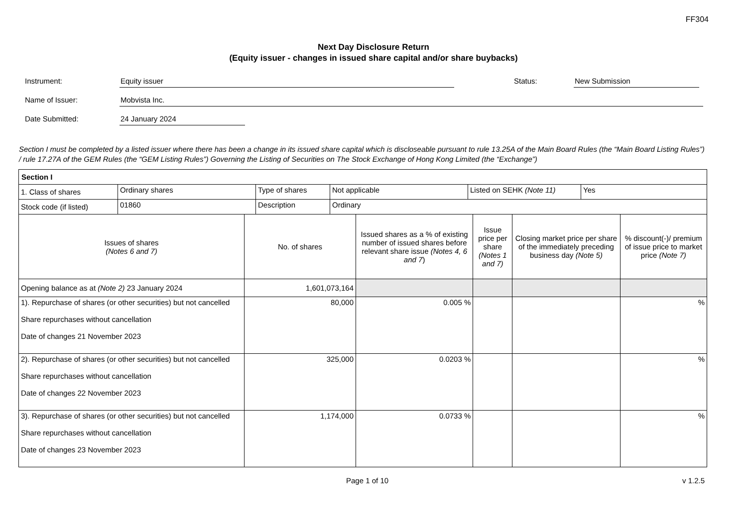FF304
Next Day Disclosure Return
(Equity issuer - changes in issued share capital and/or share buybacks)
Instrument: Equity issuer Status: New Submission
Name of Issuer: Mobvista Inc.
Date Submitted: 24 January 2024
Section I must be completed by a listed issuer where there has been a change in its issued share capital which is discloseable pursuant to rule 13.25A of the Main Board Rules (the “Main Board Listing Rules”) / rule 17.27A of the GEM Rules (the “GEM Listing Rules”) Governing the Listing of Securities on The Stock Exchange of Hong Kong Limited (the “Exchange”)
| Section I | | | | | |
| --- | --- | --- | --- | --- | --- |
| / 1. Class of shares / Ordinary shares / Type of shares / Not applicable / Listed on SEHK (Note 11) / Yes / / Stock code (if listed) / 01860 / Description / Ordinary / / / | | | | | |
| Issues of shares (Notes 6 and 7) | No. of shares | Issued shares as a % of existing number of issued shares before relevant share issue (Notes 4, 6 and 7 ) | Issue price per share (Notes 1 and 7) | Closing market price per share of the immediately preceding business day (Note 5) | % discount(-)/ premium of issue price to market price (Note 7) |
| Opening balance as at (Note 2) 23 January 2024 | 1,601,073,164 | | | | |
| 1). Repurchase of shares (or other securities) but not cancelled Share repurchases without cancellation Date of changes 21 November 2023 | 80,000 | 0.005 % | | | % |
| 2). Repurchase of shares (or other securities) but not cancelled Share repurchases without cancellation Date of changes 22 November 2023 | 325,000 | 0.0203 % | | | % |
| 3). Repurchase of shares (or other securities) but not cancelled Share repurchases without cancellation Date of changes 23 November 2023 | 1,174,000 | 0.0733 % | | | % |
Page 1 of 10 v 1.2.5